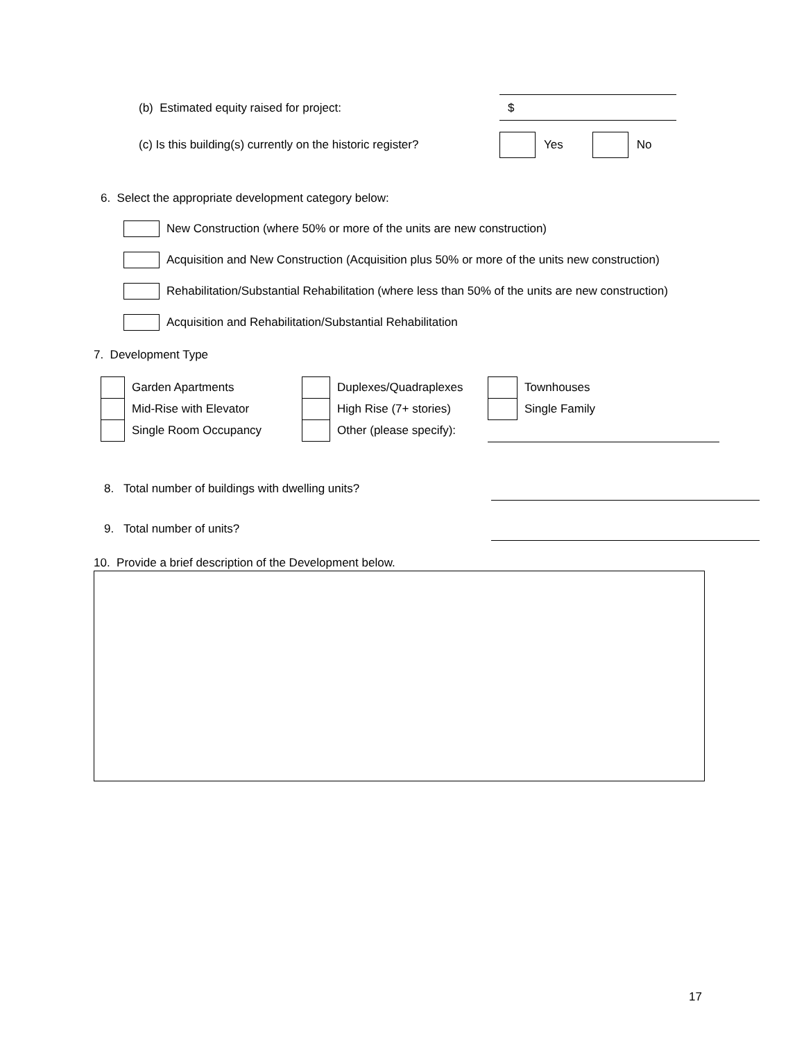(b) Estimated equity raised for project:
$
(c) Is this building(s) currently on the historic register?
Yes No
6. Select the appropriate development category below:
New Construction (where 50% or more of the units are new construction)
Acquisition and New Construction (Acquisition plus 50% or more of the units new construction)
Rehabilitation/Substantial Rehabilitation (where less than 50% of the units are new construction)
Acquisition and Rehabilitation/Substantial Rehabilitation
7. Development Type
Garden Apartments Duplexes/Quadraplexes Townhouses
Mid-Rise with Elevator High Rise (7+ stories) Single Family
Single Room Occupancy Other (please specify):
8. Total number of buildings with dwelling units?
9. Total number of units?
10. Provide a brief description of the Development below.
17